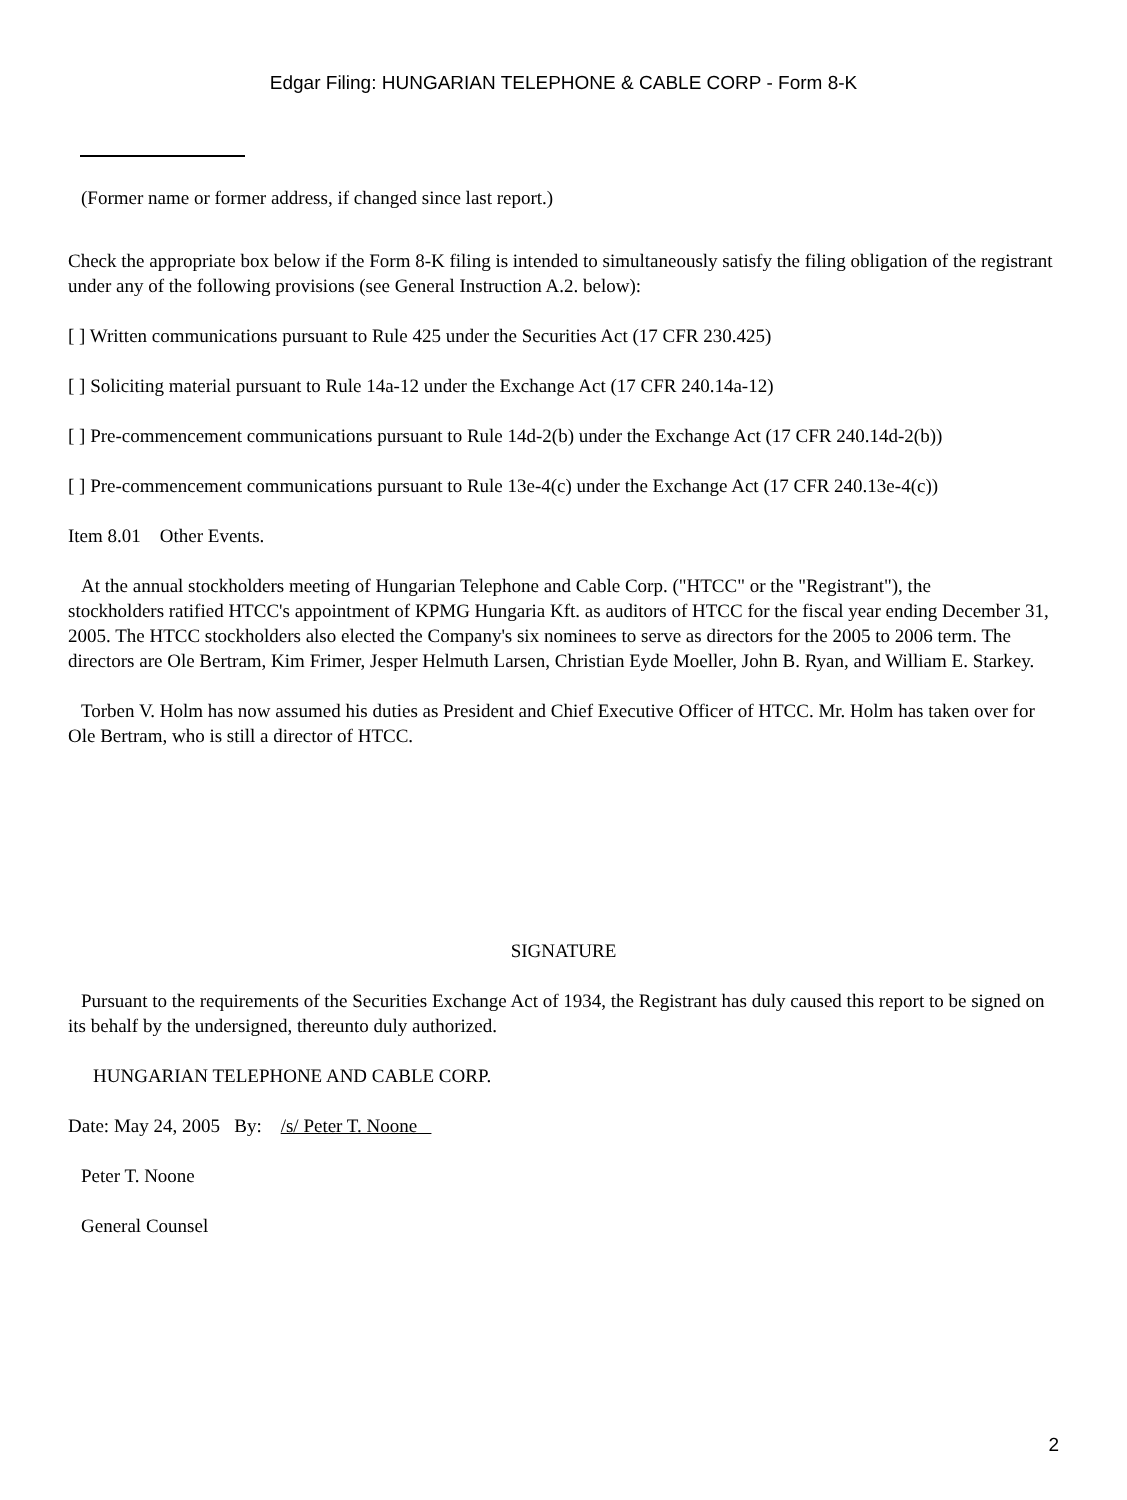Edgar Filing: HUNGARIAN TELEPHONE & CABLE CORP - Form 8-K
(Former name or former address, if changed since last report.)
Check the appropriate box below if the Form 8-K filing is intended to simultaneously satisfy the filing obligation of the registrant under any of the following provisions (see General Instruction A.2. below):
[ ] Written communications pursuant to Rule 425 under the Securities Act (17 CFR 230.425)
[ ] Soliciting material pursuant to Rule 14a-12 under the Exchange Act (17 CFR 240.14a-12)
[ ] Pre-commencement communications pursuant to Rule 14d-2(b) under the Exchange Act (17 CFR 240.14d-2(b))
[ ] Pre-commencement communications pursuant to Rule 13e-4(c) under the Exchange Act (17 CFR 240.13e-4(c))
Item 8.01 Other Events.
At the annual stockholders meeting of Hungarian Telephone and Cable Corp. ("HTCC" or the "Registrant"), the
stockholders ratified HTCC's appointment of KPMG Hungaria Kft. as auditors of HTCC for the fiscal year ending December 31, 2005. The HTCC stockholders also elected the Company's six nominees to serve as directors for the 2005 to 2006 term. The directors are Ole Bertram, Kim Frimer, Jesper Helmuth Larsen, Christian Eyde Moeller, John B. Ryan, and William E. Starkey.
Torben V. Holm has now assumed his duties as President and Chief Executive Officer of HTCC. Mr. Holm has taken over for Ole Bertram, who is still a director of HTCC.
SIGNATURE
Pursuant to the requirements of the Securities Exchange Act of 1934, the Registrant has duly caused this report to be signed on its behalf by the undersigned, thereunto duly authorized.
HUNGARIAN TELEPHONE AND CABLE CORP.
Date: May 24, 2005 By: /s/ Peter T. Noone
Peter T. Noone
General Counsel
2